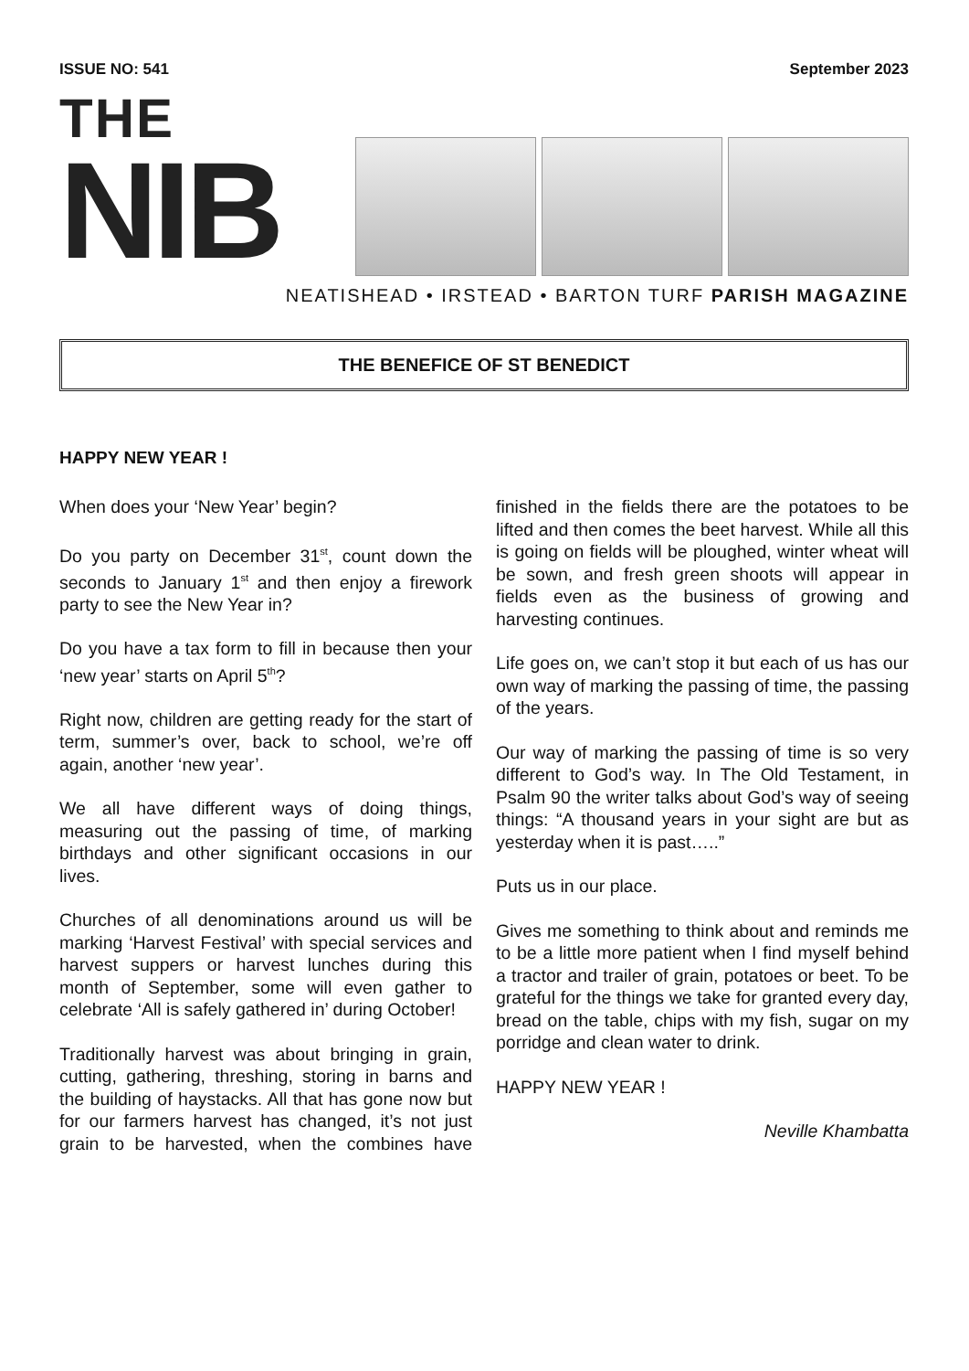ISSUE NO: 541 September 2023
THE
NIB
NEATISHEAD • IRSTEAD • BARTON TURF PARISH MAGAZINE
THE BENEFICE OF ST BENEDICT
HAPPY NEW YEAR !
When does your ‘New Year’ begin?
Do you party on December 31<sup>st</sup>, count down the seconds to January 1<sup>st</sup> and then enjoy a firework party to see the New Year in?
Do you have a tax form to fill in because then your ‘new year’ starts on April 5<sup>th</sup>?
Right now, children are getting ready for the start of term, summer’s over, back to school, we’re off again, another ‘new year’.
We all have different ways of doing things, measuring out the passing of time, of marking birthdays and other significant occasions in our lives.
Churches of all denominations around us will be marking ‘Harvest Festival’ with special services and harvest suppers or harvest lunches during this month of September, some will even gather to celebrate ‘All is safely gathered in’ during October!
Traditionally harvest was about bringing in grain, cutting, gathering, threshing, storing in barns and the building of haystacks. All that has gone now but for our farmers harvest has changed, it’s not just grain to be harvested, when the combines have finished in the fields there are the potatoes to be lifted and then comes the beet harvest. While all this is going on fields will be ploughed, winter wheat will be sown, and fresh green shoots will appear in fields even as the business of growing and harvesting continues.
Life goes on, we can’t stop it but each of us has our own way of marking the passing of time, the passing of the years.
Our way of marking the passing of time is so very different to God’s way. In The Old Testament, in Psalm 90 the writer talks about God’s way of seeing things: “A thousand years in your sight are but as yesterday when it is past…..”
Puts us in our place.
Gives me something to think about and reminds me to be a little more patient when I find myself behind a tractor and trailer of grain, potatoes or beet. To be grateful for the things we take for granted every day, bread on the table, chips with my fish, sugar on my porridge and clean water to drink.
HAPPY NEW YEAR !
Neville Khambatta